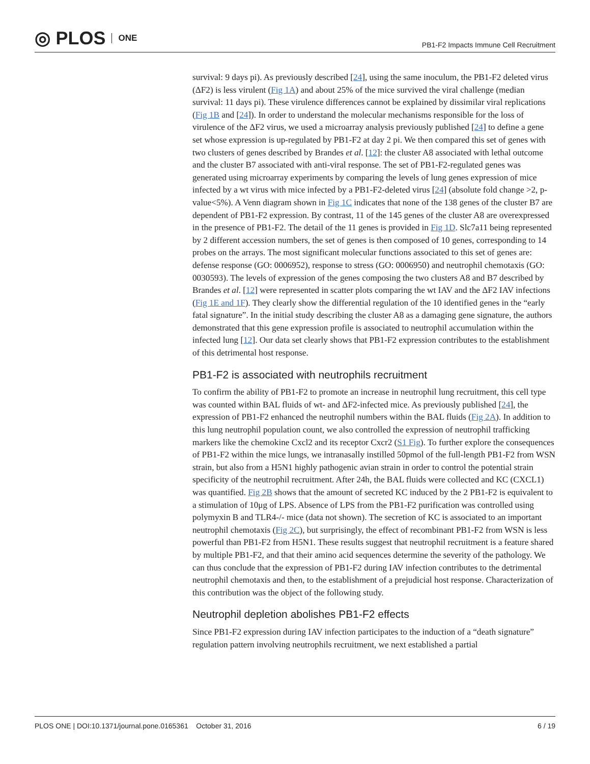◎ PLOS ONE
PB1-F2 Impacts Immune Cell Recruitment
survival: 9 days pi). As previously described [24], using the same inoculum, the PB1-F2 deleted virus (ΔF2) is less virulent (Fig 1A) and about 25% of the mice survived the viral challenge (median survival: 11 days pi). These virulence differences cannot be explained by dissimilar viral replications (Fig 1B and [24]). In order to understand the molecular mechanisms responsible for the loss of virulence of the ΔF2 virus, we used a microarray analysis previously published [24] to define a gene set whose expression is up-regulated by PB1-F2 at day 2 pi. We then compared this set of genes with two clusters of genes described by Brandes et al. [12]: the cluster A8 associated with lethal outcome and the cluster B7 associated with anti-viral response. The set of PB1-F2-regulated genes was generated using microarray experiments by comparing the levels of lung genes expression of mice infected by a wt virus with mice infected by a PB1-F2-deleted virus [24] (absolute fold change >2, p-value<5%). A Venn diagram shown in Fig 1C indicates that none of the 138 genes of the cluster B7 are dependent of PB1-F2 expression. By contrast, 11 of the 145 genes of the cluster A8 are overexpressed in the presence of PB1-F2. The detail of the 11 genes is provided in Fig 1D. Slc7a11 being represented by 2 different accession numbers, the set of genes is then composed of 10 genes, corresponding to 14 probes on the arrays. The most significant molecular functions associated to this set of genes are: defense response (GO: 0006952), response to stress (GO: 0006950) and neutrophil chemotaxis (GO: 0030593). The levels of expression of the genes composing the two clusters A8 and B7 described by Brandes et al. [12] were represented in scatter plots comparing the wt IAV and the ΔF2 IAV infections (Fig 1E and 1F). They clearly show the differential regulation of the 10 identified genes in the “early fatal signature”. In the initial study describing the cluster A8 as a damaging gene signature, the authors demonstrated that this gene expression profile is associated to neutrophil accumulation within the infected lung [12]. Our data set clearly shows that PB1-F2 expression contributes to the establishment of this detrimental host response.
PB1-F2 is associated with neutrophils recruitment
To confirm the ability of PB1-F2 to promote an increase in neutrophil lung recruitment, this cell type was counted within BAL fluids of wt- and ΔF2-infected mice. As previously published [24], the expression of PB1-F2 enhanced the neutrophil numbers within the BAL fluids (Fig 2A). In addition to this lung neutrophil population count, we also controlled the expression of neutrophil trafficking markers like the chemokine Cxcl2 and its receptor Cxcr2 (S1 Fig). To further explore the consequences of PB1-F2 within the mice lungs, we intranasally instilled 50pmol of the full-length PB1-F2 from WSN strain, but also from a H5N1 highly pathogenic avian strain in order to control the potential strain specificity of the neutrophil recruitment. After 24h, the BAL fluids were collected and KC (CXCL1) was quantified. Fig 2B shows that the amount of secreted KC induced by the 2 PB1-F2 is equivalent to a stimulation of 10μg of LPS. Absence of LPS from the PB1-F2 purification was controlled using polymyxin B and TLR4-/- mice (data not shown). The secretion of KC is associated to an important neutrophil chemotaxis (Fig 2C), but surprisingly, the effect of recombinant PB1-F2 from WSN is less powerful than PB1-F2 from H5N1. These results suggest that neutrophil recruitment is a feature shared by multiple PB1-F2, and that their amino acid sequences determine the severity of the pathology. We can thus conclude that the expression of PB1-F2 during IAV infection contributes to the detrimental neutrophil chemotaxis and then, to the establishment of a prejudicial host response. Characterization of this contribution was the object of the following study.
Neutrophil depletion abolishes PB1-F2 effects
Since PB1-F2 expression during IAV infection participates to the induction of a “death signature” regulation pattern involving neutrophils recruitment, we next established a partial
PLOS ONE | DOI:10.1371/journal.pone.0165361 October 31, 2016
6 / 19